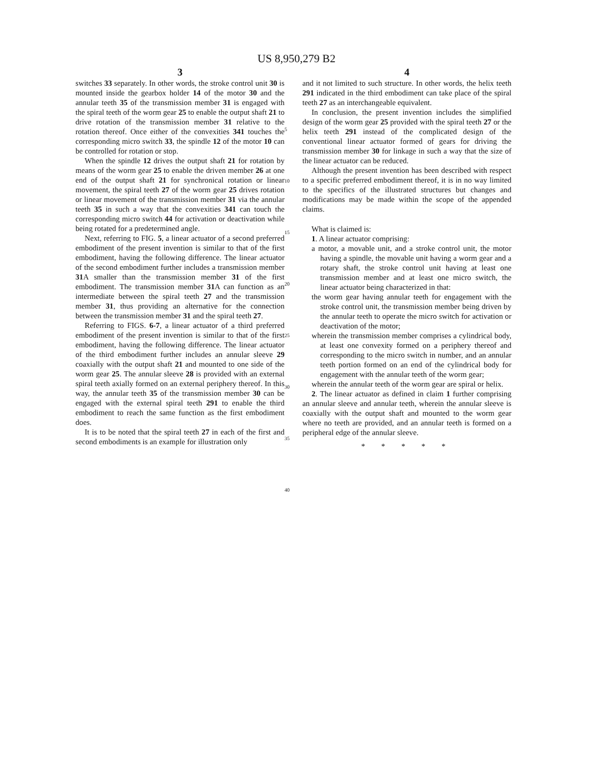US 8,950,279 B2
3
switches 33 separately. In other words, the stroke control unit 30 is mounted inside the gearbox holder 14 of the motor 30 and the annular teeth 35 of the transmission member 31 is engaged with the spiral teeth of the worm gear 25 to enable the output shaft 21 to drive rotation of the transmission member 31 relative to the rotation thereof. Once either of the convexities 341 touches the corresponding micro switch 33, the spindle 12 of the motor 10 can be controlled for rotation or stop.
When the spindle 12 drives the output shaft 21 for rotation by means of the worm gear 25 to enable the driven member 26 at one end of the output shaft 21 for synchronical rotation or linear movement, the spiral teeth 27 of the worm gear 25 drives rotation or linear movement of the transmission member 31 via the annular teeth 35 in such a way that the convexities 341 can touch the corresponding micro switch 44 for activation or deactivation while being rotated for a predetermined angle.
Next, referring to FIG. 5, a linear actuator of a second preferred embodiment of the present invention is similar to that of the first embodiment, having the following difference. The linear actuator of the second embodiment further includes a transmission member 31 A smaller than the transmission member 31 of the first embodiment. The transmission member 31 A can function as an intermediate between the spiral teeth 27 and the transmission member 31, thus providing an alternative for the connection between the transmission member 31 and the spiral teeth 27.
Referring to FIGS. 6-7, a linear actuator of a third preferred embodiment of the present invention is similar to that of the first embodiment, having the following difference. The linear actuator of the third embodiment further includes an annular sleeve 29 coaxially with the output shaft 21 and mounted to one side of the worm gear 25. The annular sleeve 28 is provided with an external spiral teeth axially formed on an external periphery thereof. In this way, the annular teeth 35 of the transmission member 30 can be engaged with the external spiral teeth 291 to enable the third embodiment to reach the same function as the first embodiment does.
It is to be noted that the spiral teeth 27 in each of the first and second embodiments is an example for illustration only
5
10
15
20
25
30
35
40
4
and it not limited to such structure. In other words, the helix teeth 291 indicated in the third embodiment can take place of the spiral teeth 27 as an interchangeable equivalent.
In conclusion, the present invention includes the simplified design of the worm gear 25 provided with the spiral teeth 27 or the helix teeth 291 instead of the complicated design of the conventional linear actuator formed of gears for driving the transmission member 30 for linkage in such a way that the size of the linear actuator can be reduced.
Although the present invention has been described with respect to a specific preferred embodiment thereof, it is in no way limited to the specifics of the illustrated structures but changes and modifications may be made within the scope of the appended claims.
What is claimed is:
1. A linear actuator comprising:
a motor, a movable unit, and a stroke control unit, the motor having a spindle, the movable unit having a worm gear and a rotary shaft, the stroke control unit having at least one transmission member and at least one micro switch, the linear actuator being characterized in that:
the worm gear having annular teeth for engagement with the stroke control unit, the transmission member being driven by the annular teeth to operate the micro switch for activation or deactivation of the motor;
wherein the transmission member comprises a cylindrical body, at least one convexity formed on a periphery thereof and corresponding to the micro switch in number, and an annular teeth portion formed on an end of the cylindrical body for engagement with the annular teeth of the worm gear;
wherein the annular teeth of the worm gear are spiral or helix.
2. The linear actuator as defined in claim 1 further comprising an annular sleeve and annular teeth, wherein the annular sleeve is coaxially with the output shaft and mounted to the worm gear where no teeth are provided, and an annular teeth is formed on a peripheral edge of the annular sleeve.
* * * * *